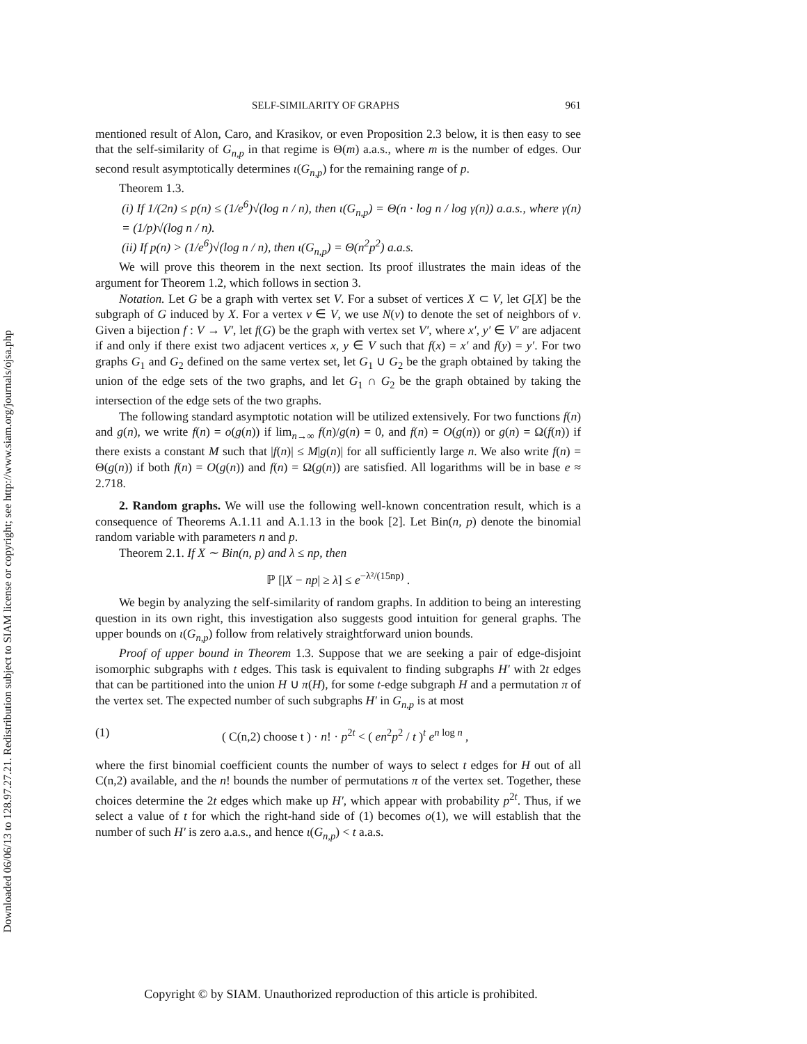Downloaded 06/06/13 to 128.97.27.21. Redistribution subject to SIAM license or copyright; see http://www.siam.org/journals/ojsa.php
SELF-SIMILARITY OF GRAPHS 961
mentioned result of Alon, Caro, and Krasikov, or even Proposition 2.3 below, it is then easy to see that the self-similarity of G<sub>n,p</sub> in that regime is Θ(m) a.a.s., where m is the number of edges. Our second result asymptotically determines ι(G<sub>n,p</sub>) for the remaining range of p.
Theorem 1.3.
(i) If 1/(2n) ≤ p(n) ≤ (1/e<sup>6</sup>)√(log n / n), then ι(G<sub>n,p</sub>) = Θ(n · log n / log γ(n)) a.a.s., where γ(n) = (1/p)√(log n / n).
(ii) If p(n) > (1/e<sup>6</sup>)√(log n / n), then ι(G<sub>n,p</sub>) = Θ(n<sup>2</sup>p<sup>2</sup>) a.a.s.
We will prove this theorem in the next section. Its proof illustrates the main ideas of the argument for Theorem 1.2, which follows in section 3.
Notation. Let G be a graph with vertex set V. For a subset of vertices X ⊂ V, let G[X] be the subgraph of G induced by X. For a vertex v ∈ V, we use N(v) to denote the set of neighbors of v. Given a bijection f : V → V′, let f(G) be the graph with vertex set V′, where x′, y′ ∈ V′ are adjacent if and only if there exist two adjacent vertices x, y ∈ V such that f(x) = x′ and f(y) = y′. For two graphs G<sub>1</sub> and G<sub>2</sub> defined on the same vertex set, let G<sub>1</sub> ∪ G<sub>2</sub> be the graph obtained by taking the union of the edge sets of the two graphs, and let G<sub>1</sub> ∩ G<sub>2</sub> be the graph obtained by taking the intersection of the edge sets of the two graphs.
The following standard asymptotic notation will be utilized extensively. For two functions f(n) and g(n), we write f(n) = o(g(n)) if lim<sub>n→∞</sub> f(n)/g(n) = 0, and f(n) = O(g(n)) or g(n) = Ω(f(n)) if there exists a constant M such that |f(n)| ≤ M|g(n)| for all sufficiently large n. We also write f(n) = Θ(g(n)) if both f(n) = O(g(n)) and f(n) = Ω(g(n)) are satisfied. All logarithms will be in base e ≈ 2.718.
2. Random graphs. We will use the following well-known concentration result, which is a consequence of Theorems A.1.11 and A.1.13 in the book [2]. Let Bin(n, p) denote the binomial random variable with parameters n and p.
Theorem 2.1. If X ∼ Bin(n, p) and λ ≤ np, then
ℙ [|X − np| ≥ λ] ≤ e<sup>−λ²/(15np)</sup> .
We begin by analyzing the self-similarity of random graphs. In addition to being an interesting question in its own right, this investigation also suggests good intuition for general graphs. The upper bounds on ι(G<sub>n,p</sub>) follow from relatively straightforward union bounds.
Proof of upper bound in Theorem 1.3. Suppose that we are seeking a pair of edge-disjoint isomorphic subgraphs with t edges. This task is equivalent to finding subgraphs H′ with 2t edges that can be partitioned into the union H ∪ π(H), for some t-edge subgraph H and a permutation π of the vertex set. The expected number of such subgraphs H′ in G<sub>n,p</sub> is at most
(1) ( C(n,2) choose t ) · n! · p<sup>2t</sup> < ( en<sup>2</sup>p<sup>2</sup> / t )<sup>t</sup> e<sup>n log n</sup> ,
where the first binomial coefficient counts the number of ways to select t edges for H out of all C(n,2) available, and the n! bounds the number of permutations π of the vertex set. Together, these choices determine the 2t edges which make up H′, which appear with probability p<sup>2t</sup>. Thus, if we select a value of t for which the right-hand side of (1) becomes o(1), we will establish that the number of such H′ is zero a.a.s., and hence ι(G<sub>n,p</sub>) < t a.a.s.
Copyright © by SIAM. Unauthorized reproduction of this article is prohibited.